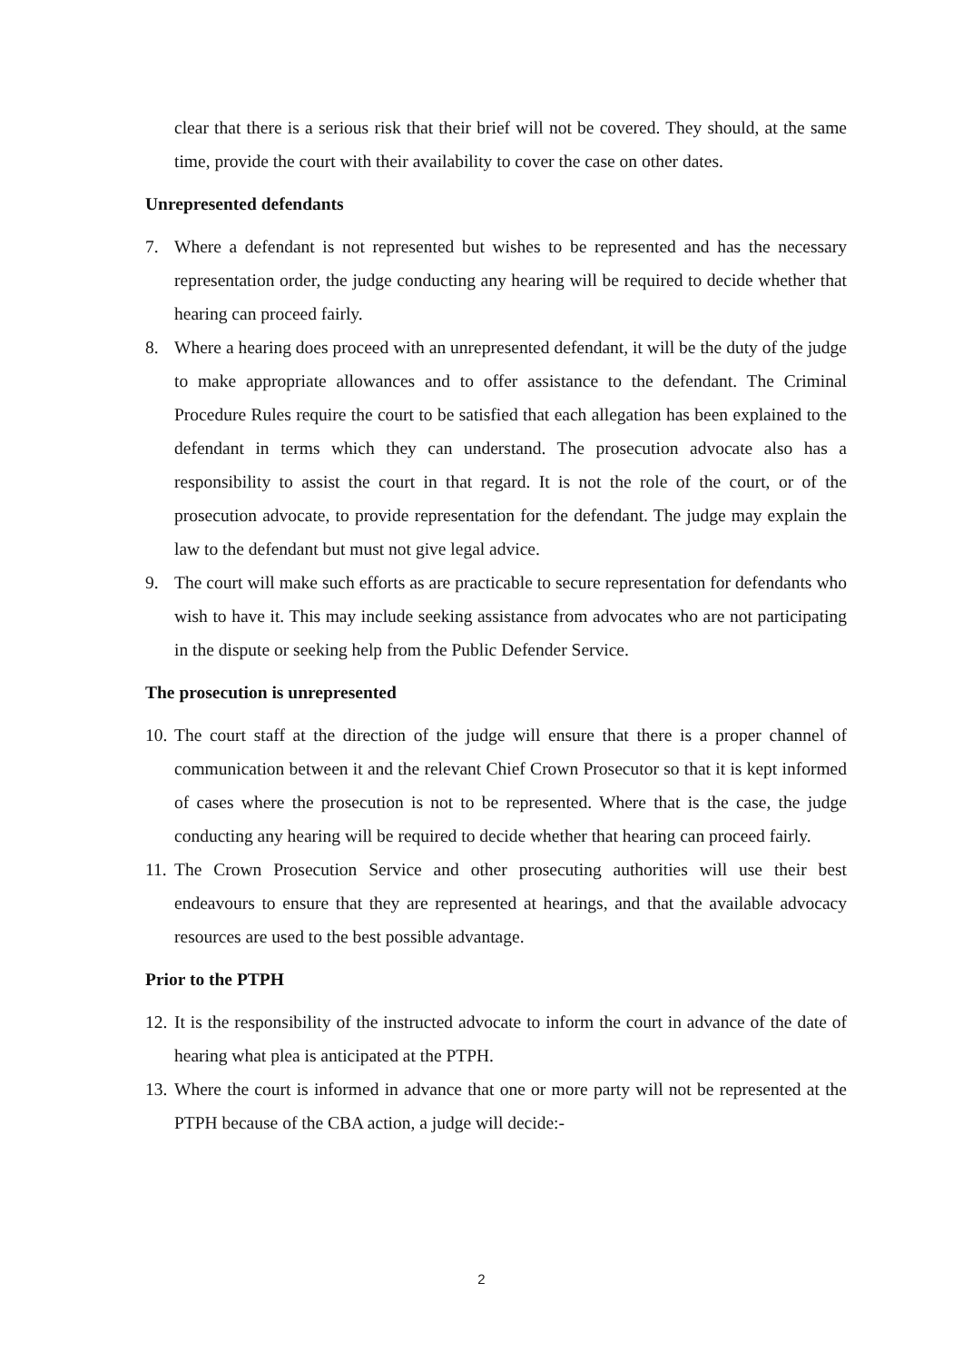clear that there is a serious risk that their brief will not be covered. They should, at the same time, provide the court with their availability to cover the case on other dates.
Unrepresented defendants
7. Where a defendant is not represented but wishes to be represented and has the necessary representation order, the judge conducting any hearing will be required to decide whether that hearing can proceed fairly.
8. Where a hearing does proceed with an unrepresented defendant, it will be the duty of the judge to make appropriate allowances and to offer assistance to the defendant. The Criminal Procedure Rules require the court to be satisfied that each allegation has been explained to the defendant in terms which they can understand. The prosecution advocate also has a responsibility to assist the court in that regard. It is not the role of the court, or of the prosecution advocate, to provide representation for the defendant. The judge may explain the law to the defendant but must not give legal advice.
9. The court will make such efforts as are practicable to secure representation for defendants who wish to have it. This may include seeking assistance from advocates who are not participating in the dispute or seeking help from the Public Defender Service.
The prosecution is unrepresented
10. The court staff at the direction of the judge will ensure that there is a proper channel of communication between it and the relevant Chief Crown Prosecutor so that it is kept informed of cases where the prosecution is not to be represented. Where that is the case, the judge conducting any hearing will be required to decide whether that hearing can proceed fairly.
11. The Crown Prosecution Service and other prosecuting authorities will use their best endeavours to ensure that they are represented at hearings, and that the available advocacy resources are used to the best possible advantage.
Prior to the PTPH
12. It is the responsibility of the instructed advocate to inform the court in advance of the date of hearing what plea is anticipated at the PTPH.
13. Where the court is informed in advance that one or more party will not be represented at the PTPH because of the CBA action, a judge will decide:-
2